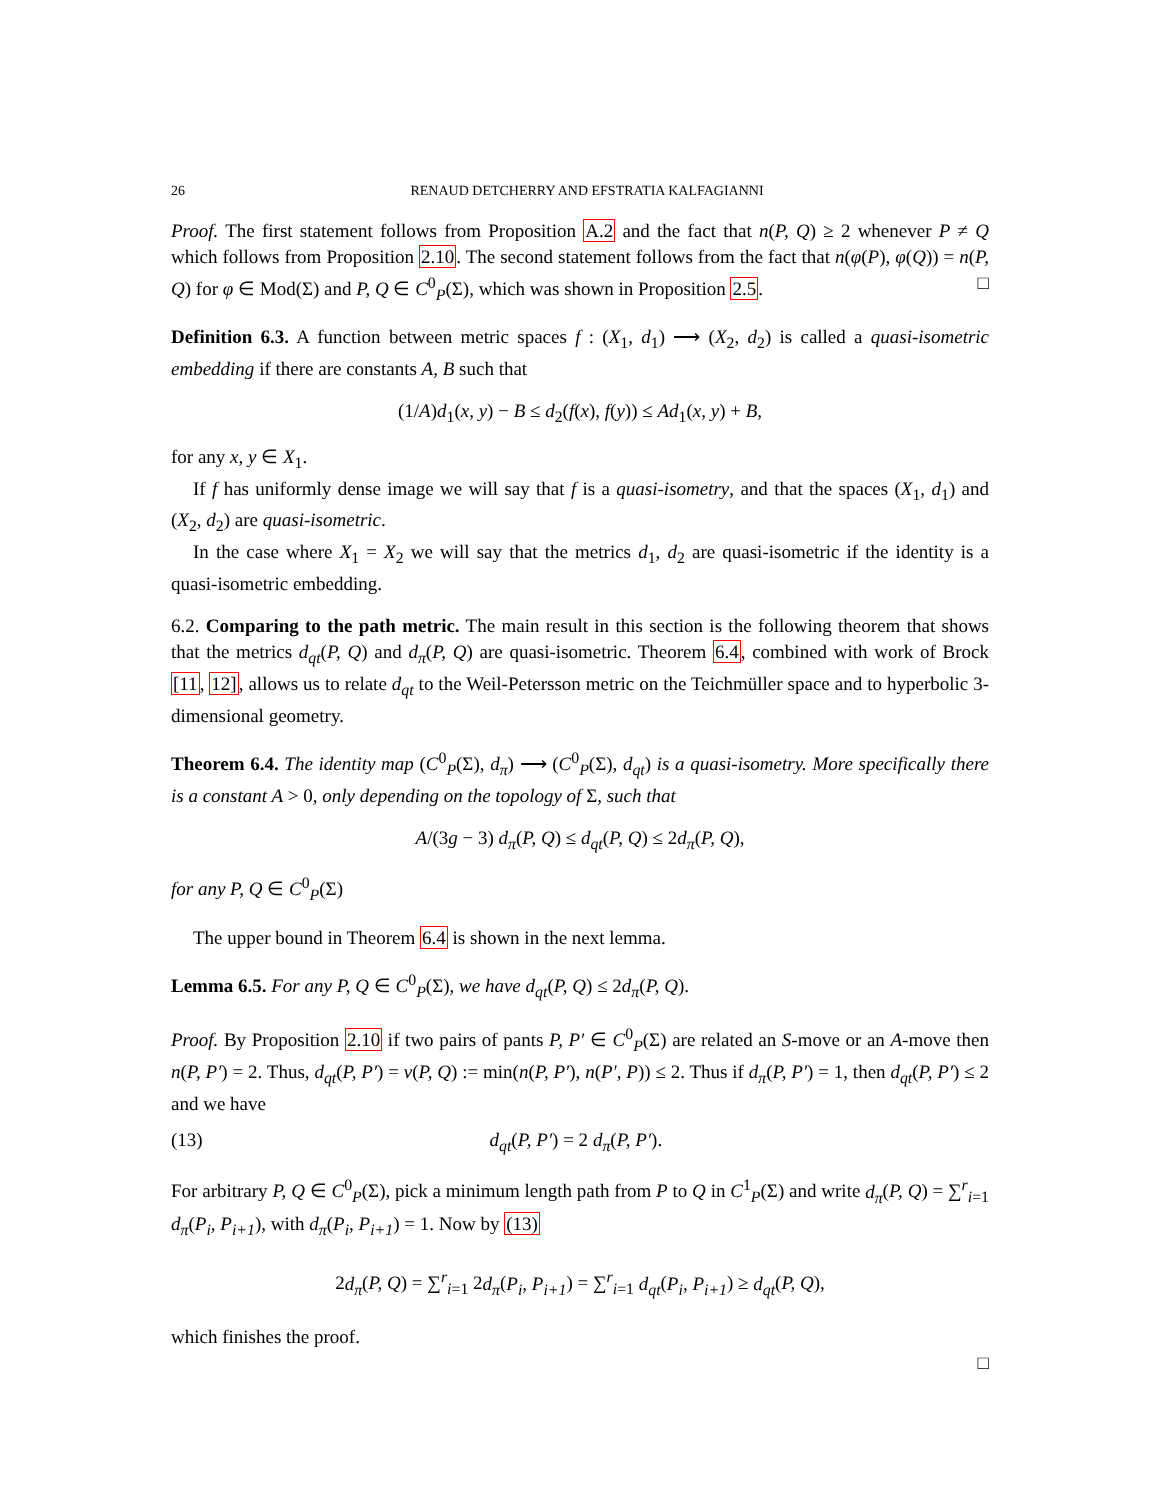26 RENAUD DETCHERRY AND EFSTRATIA KALFAGIANNI
Proof. The first statement follows from Proposition A.2 and the fact that n(P, Q) ≥ 2 whenever P ≠ Q which follows from Proposition 2.10. The second statement follows from the fact that n(φ(P), φ(Q)) = n(P, Q) for φ ∈ Mod(Σ) and P, Q ∈ C<sup>0</sup><sub>P</sub>(Σ), which was shown in Proposition 2.5. □
Definition 6.3. A function between metric spaces f : (X<sub>1</sub>, d<sub>1</sub>) ⟶ (X<sub>2</sub>, d<sub>2</sub>) is called a quasi-isometric embedding if there are constants A, B such that
(1/A)d<sub>1</sub>(x, y) − B ≤ d<sub>2</sub>(f(x), f(y)) ≤ Ad<sub>1</sub>(x, y) + B,
for any x, y ∈ X<sub>1</sub>.
If f has uniformly dense image we will say that f is a quasi-isometry, and that the spaces (X<sub>1</sub>, d<sub>1</sub>) and (X<sub>2</sub>, d<sub>2</sub>) are quasi-isometric.
In the case where X<sub>1</sub> = X<sub>2</sub> we will say that the metrics d<sub>1</sub>, d<sub>2</sub> are quasi-isometric if the identity is a quasi-isometric embedding.
6.2. Comparing to the path metric. The main result in this section is the following theorem that shows that the metrics d<sub>qt</sub>(P, Q) and d<sub>π</sub>(P, Q) are quasi-isometric. Theorem 6.4, combined with work of Brock [11, 12], allows us to relate d<sub>qt</sub> to the Weil-Petersson metric on the Teichmüller space and to hyperbolic 3-dimensional geometry.
Theorem 6.4. The identity map (C<sup>0</sup><sub>P</sub>(Σ), d<sub>π</sub>) ⟶ (C<sup>0</sup><sub>P</sub>(Σ), d<sub>qt</sub>) is a quasi-isometry. More specifically there is a constant A > 0, only depending on the topology of Σ, such that
A/(3g − 3) d<sub>π</sub>(P, Q) ≤ d<sub>qt</sub>(P, Q) ≤ 2d<sub>π</sub>(P, Q),
for any P, Q ∈ C<sup>0</sup><sub>P</sub>(Σ)
The upper bound in Theorem 6.4 is shown in the next lemma.
Lemma 6.5. For any P, Q ∈ C<sup>0</sup><sub>P</sub>(Σ), we have d<sub>qt</sub>(P, Q) ≤ 2d<sub>π</sub>(P, Q).
Proof. By Proposition 2.10 if two pairs of pants P, P′ ∈ C<sup>0</sup><sub>P</sub>(Σ) are related an S-move or an A-move then n(P, P′) = 2. Thus, d<sub>qt</sub>(P, P′) = ν(P, Q) := min(n(P, P′), n(P′, P)) ≤ 2. Thus if d<sub>π</sub>(P, P′) = 1, then d<sub>qt</sub>(P, P′) ≤ 2 and we have
(13) d<sub>qt</sub>(P, P′) = 2 d<sub>π</sub>(P, P′).
For arbitrary P, Q ∈ C<sup>0</sup><sub>P</sub>(Σ), pick a minimum length path from P to Q in C<sup>1</sup><sub>P</sub>(Σ) and write d<sub>π</sub>(P, Q) = ∑<sup>r</sup><sub>i=1</sub> d<sub>π</sub>(P<sub>i</sub>, P<sub>i+1</sub>), with d<sub>π</sub>(P<sub>i</sub>, P<sub>i+1</sub>) = 1. Now by (13)
2d<sub>π</sub>(P, Q) = ∑<sup>r</sup><sub>i=1</sub> 2d<sub>π</sub>(P<sub>i</sub>, P<sub>i+1</sub>) = ∑<sup>r</sup><sub>i=1</sub> d<sub>qt</sub>(P<sub>i</sub>, P<sub>i+1</sub>) ≥ d<sub>qt</sub>(P, Q),
which finishes the proof.
□